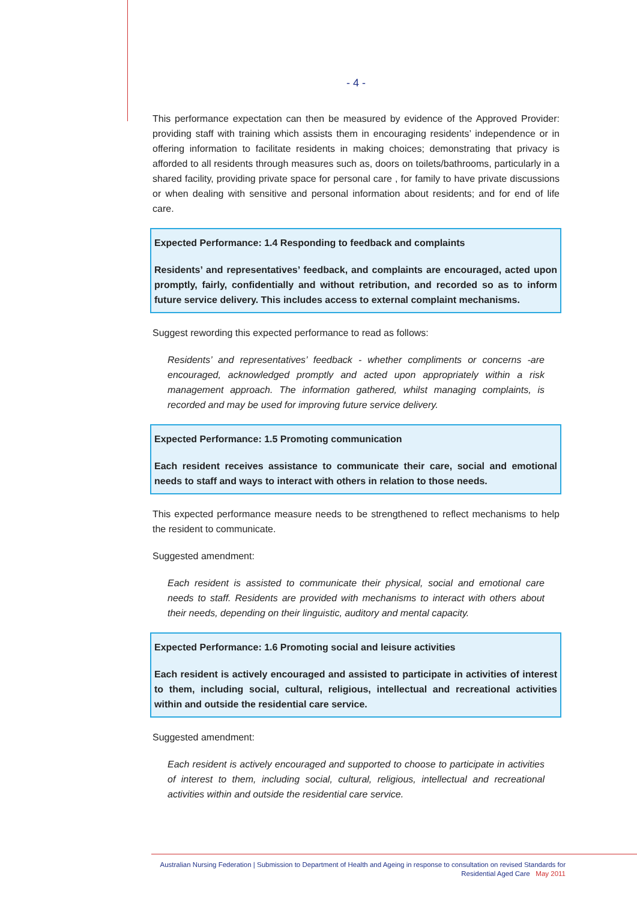- 4 -
This performance expectation can then be measured by evidence of the Approved Provider: providing staff with training which assists them in encouraging residents’ independence or in offering information to facilitate residents in making choices; demonstrating that privacy is afforded to all residents through measures such as, doors on toilets/bathrooms, particularly in a shared facility, providing private space for personal care , for family to have private discussions or when dealing with sensitive and personal information about residents; and for end of life care.
Expected Performance: 1.4 Responding to feedback and complaints
Residents’ and representatives’ feedback, and complaints are encouraged, acted upon promptly, fairly, confidentially and without retribution, and recorded so as to inform future service delivery. This includes access to external complaint mechanisms.
Suggest rewording this expected performance to read as follows:
Residents’ and representatives’ feedback - whether compliments or concerns -are encouraged, acknowledged promptly and acted upon appropriately within a risk management approach. The information gathered, whilst managing complaints, is recorded and may be used for improving future service delivery.
Expected Performance: 1.5 Promoting communication
Each resident receives assistance to communicate their care, social and emotional needs to staff and ways to interact with others in relation to those needs.
This expected performance measure needs to be strengthened to reflect mechanisms to help the resident to communicate.
Suggested amendment:
Each resident is assisted to communicate their physical, social and emotional care needs to staff. Residents are provided with mechanisms to interact with others about their needs, depending on their linguistic, auditory and mental capacity.
Expected Performance: 1.6 Promoting social and leisure activities
Each resident is actively encouraged and assisted to participate in activities of interest to them, including social, cultural, religious, intellectual and recreational activities within and outside the residential care service.
Suggested amendment:
Each resident is actively encouraged and supported to choose to participate in activities of interest to them, including social, cultural, religious, intellectual and recreational activities within and outside the residential care service.
Australian Nursing Federation | Submission to Department of Health and Ageing in response to consultation on revised Standards for
Residential Aged Care May 2011